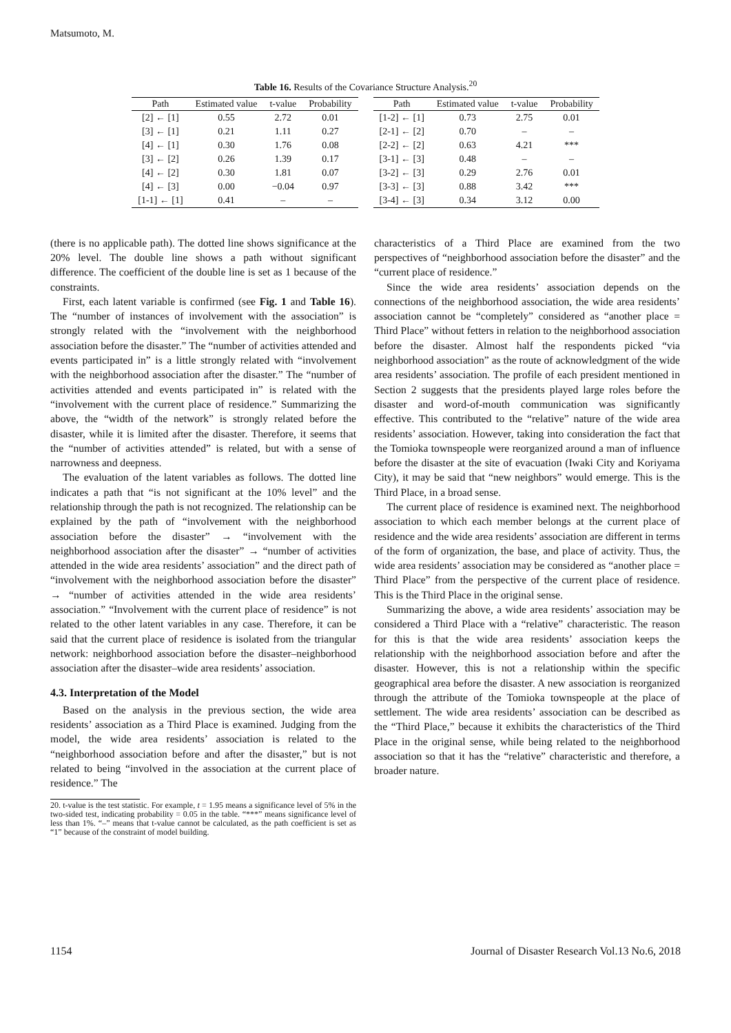Matsumoto, M.
Table 16. Results of the Covariance Structure Analysis.<sup>20</sup>
| Path | Estimated value | t-value | Probability |
| --- | --- | --- | --- |
| [2] ← [1] | 0.55 | 2.72 | 0.01 |
| [3] ← [1] | 0.21 | 1.11 | 0.27 |
| [4] ← [1] | 0.30 | 1.76 | 0.08 |
| [3] ← [2] | 0.26 | 1.39 | 0.17 |
| [4] ← [2] | 0.30 | 1.81 | 0.07 |
| [4] ← [3] | 0.00 | −0.04 | 0.97 |
| [1-1] ← [1] | 0.41 | – | – |
| Path | Estimated value | t-value | Probability |
| --- | --- | --- | --- |
| [1-2] ← [1] | 0.73 | 2.75 | 0.01 |
| [2-1] ← [2] | 0.70 | – | – |
| [2-2] ← [2] | 0.63 | 4.21 | *** |
| [3-1] ← [3] | 0.48 | – | – |
| [3-2] ← [3] | 0.29 | 2.76 | 0.01 |
| [3-3] ← [3] | 0.88 | 3.42 | *** |
| [3-4] ← [3] | 0.34 | 3.12 | 0.00 |
(there is no applicable path). The dotted line shows significance at the 20% level. The double line shows a path without significant difference. The coefficient of the double line is set as 1 because of the constraints.
First, each latent variable is confirmed (see Fig. 1 and Table 16). The “number of instances of involvement with the association” is strongly related with the “involvement with the neighborhood association before the disaster.” The “number of activities attended and events participated in” is a little strongly related with “involvement with the neighborhood association after the disaster.” The “number of activities attended and events participated in” is related with the “involvement with the current place of residence.” Summarizing the above, the “width of the network” is strongly related before the disaster, while it is limited after the disaster. Therefore, it seems that the “number of activities attended” is related, but with a sense of narrowness and deepness.
The evaluation of the latent variables as follows. The dotted line indicates a path that “is not significant at the 10% level” and the relationship through the path is not recognized. The relationship can be explained by the path of “involvement with the neighborhood association before the disaster” → “involvement with the neighborhood association after the disaster” → “number of activities attended in the wide area residents’ association” and the direct path of “involvement with the neighborhood association before the disaster” → “number of activities attended in the wide area residents’ association.” “Involvement with the current place of residence” is not related to the other latent variables in any case. Therefore, it can be said that the current place of residence is isolated from the triangular network: neighborhood association before the disaster–neighborhood association after the disaster–wide area residents’ association.
4.3. Interpretation of the Model
Based on the analysis in the previous section, the wide area residents’ association as a Third Place is examined. Judging from the model, the wide area residents’ association is related to the “neighborhood association before and after the disaster,” but is not related to being “involved in the association at the current place of residence.” The
20. t-value is the test statistic. For example, t = 1.95 means a significance level of 5% in the two-sided test, indicating probability = 0.05 in the table. “***” means significance level of less than 1%. “–” means that t-value cannot be calculated, as the path coefficient is set as “1” because of the constraint of model building.
characteristics of a Third Place are examined from the two perspectives of “neighborhood association before the disaster” and the “current place of residence.”
Since the wide area residents’ association depends on the connections of the neighborhood association, the wide area residents’ association cannot be “completely” considered as “another place = Third Place” without fetters in relation to the neighborhood association before the disaster. Almost half the respondents picked “via neighborhood association” as the route of acknowledgment of the wide area residents’ association. The profile of each president mentioned in Section 2 suggests that the presidents played large roles before the disaster and word-of-mouth communication was significantly effective. This contributed to the “relative” nature of the wide area residents’ association. However, taking into consideration the fact that the Tomioka townspeople were reorganized around a man of influence before the disaster at the site of evacuation (Iwaki City and Koriyama City), it may be said that “new neighbors” would emerge. This is the Third Place, in a broad sense.
The current place of residence is examined next. The neighborhood association to which each member belongs at the current place of residence and the wide area residents’ association are different in terms of the form of organization, the base, and place of activity. Thus, the wide area residents’ association may be considered as “another place = Third Place” from the perspective of the current place of residence. This is the Third Place in the original sense.
Summarizing the above, a wide area residents’ association may be considered a Third Place with a “relative” characteristic. The reason for this is that the wide area residents’ association keeps the relationship with the neighborhood association before and after the disaster. However, this is not a relationship within the specific geographical area before the disaster. A new association is reorganized through the attribute of the Tomioka townspeople at the place of settlement. The wide area residents’ association can be described as the “Third Place,” because it exhibits the characteristics of the Third Place in the original sense, while being related to the neighborhood association so that it has the “relative” characteristic and therefore, a broader nature.
1154 Journal of Disaster Research Vol.13 No.6, 2018